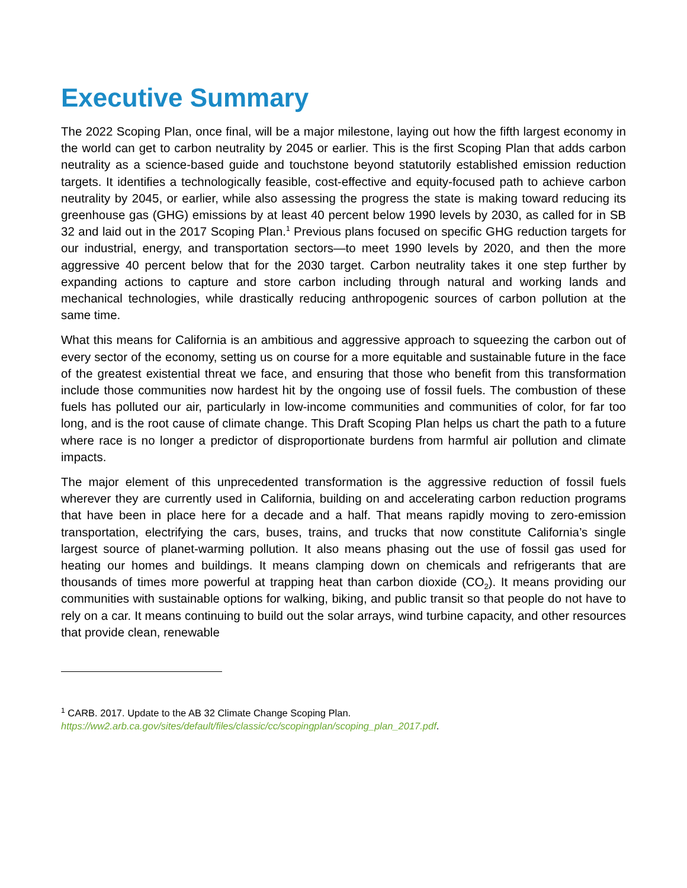Executive Summary
The 2022 Scoping Plan, once final, will be a major milestone, laying out how the fifth largest economy in the world can get to carbon neutrality by 2045 or earlier. This is the first Scoping Plan that adds carbon neutrality as a science-based guide and touchstone beyond statutorily established emission reduction targets. It identifies a technologically feasible, cost-effective and equity-focused path to achieve carbon neutrality by 2045, or earlier, while also assessing the progress the state is making toward reducing its greenhouse gas (GHG) emissions by at least 40 percent below 1990 levels by 2030, as called for in SB 32 and laid out in the 2017 Scoping Plan.<sup>1</sup> Previous plans focused on specific GHG reduction targets for our industrial, energy, and transportation sectors—to meet 1990 levels by 2020, and then the more aggressive 40 percent below that for the 2030 target. Carbon neutrality takes it one step further by expanding actions to capture and store carbon including through natural and working lands and mechanical technologies, while drastically reducing anthropogenic sources of carbon pollution at the same time.
What this means for California is an ambitious and aggressive approach to squeezing the carbon out of every sector of the economy, setting us on course for a more equitable and sustainable future in the face of the greatest existential threat we face, and ensuring that those who benefit from this transformation include those communities now hardest hit by the ongoing use of fossil fuels. The combustion of these fuels has polluted our air, particularly in low-income communities and communities of color, for far too long, and is the root cause of climate change. This Draft Scoping Plan helps us chart the path to a future where race is no longer a predictor of disproportionate burdens from harmful air pollution and climate impacts.
The major element of this unprecedented transformation is the aggressive reduction of fossil fuels wherever they are currently used in California, building on and accelerating carbon reduction programs that have been in place here for a decade and a half. That means rapidly moving to zero-emission transportation, electrifying the cars, buses, trains, and trucks that now constitute California’s single largest source of planet-warming pollution. It also means phasing out the use of fossil gas used for heating our homes and buildings. It means clamping down on chemicals and refrigerants that are thousands of times more powerful at trapping heat than carbon dioxide (CO<sub>2</sub>). It means providing our communities with sustainable options for walking, biking, and public transit so that people do not have to rely on a car. It means continuing to build out the solar arrays, wind turbine capacity, and other resources that provide clean, renewable
<sup>1</sup> CARB. 2017. Update to the AB 32 Climate Change Scoping Plan.
https://ww2.arb.ca.gov/sites/default/files/classic/cc/scopingplan/scoping_plan_2017.pdf.